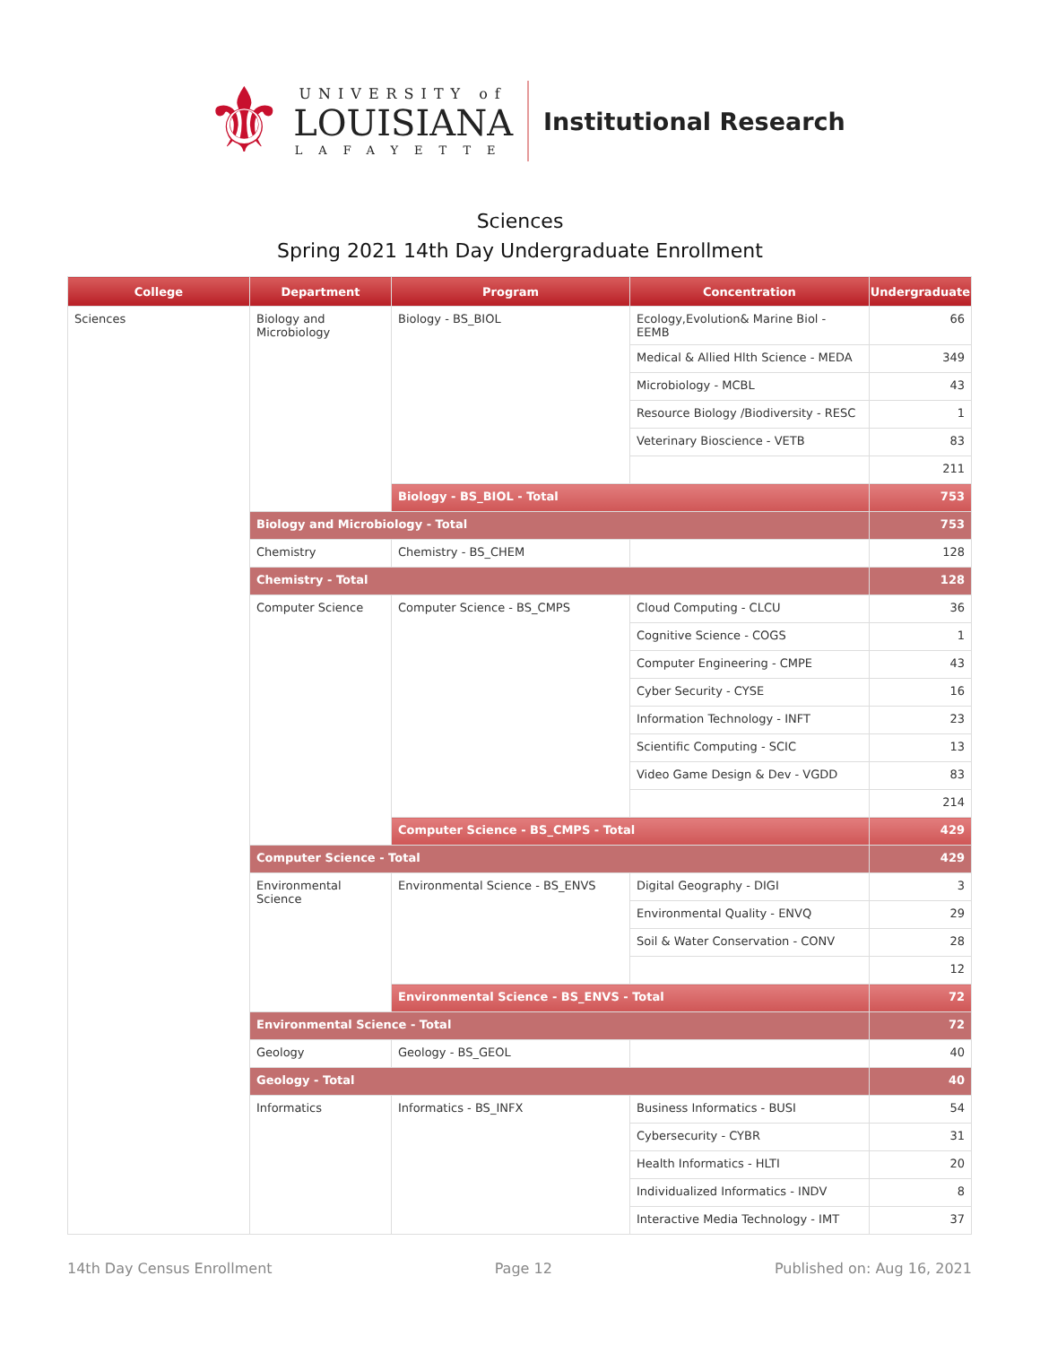⚜
UNIVERSITY of
LOUISIANA
LAFAYETTE
Institutional Research
Sciences
Spring 2021 14th Day Undergraduate Enrollment
| College | Department | Program | Concentration | Undergraduate |
| --- | --- | --- | --- | --- |
| Sciences | Biology and Microbiology | Biology - BS_BIOL | Ecology,Evolution& Marine Biol - EEMB | 66 |
| | | | Medical & Allied Hlth Science - MEDA | 349 |
| | | | Microbiology - MCBL | 43 |
| | | | Resource Biology /Biodiversity - RESC | 1 |
| | | | Veterinary Bioscience - VETB | 83 |
| | | | | 211 |
| | | Biology - BS_BIOL - Total | | 753 |
| | Biology and Microbiology - Total | | | 753 |
| | Chemistry | Chemistry - BS_CHEM | | 128 |
| | Chemistry - Total | | | 128 |
| | Computer Science | Computer Science - BS_CMPS | Cloud Computing - CLCU | 36 |
| | | | Cognitive Science - COGS | 1 |
| | | | Computer Engineering - CMPE | 43 |
| | | | Cyber Security - CYSE | 16 |
| | | | Information Technology - INFT | 23 |
| | | | Scientific Computing - SCIC | 13 |
| | | | Video Game Design & Dev - VGDD | 83 |
| | | | | 214 |
| | | Computer Science - BS_CMPS - Total | | 429 |
| | Computer Science - Total | | | 429 |
| | Environmental Science | Environmental Science - BS_ENVS | Digital Geography - DIGI | 3 |
| | | | Environmental Quality - ENVQ | 29 |
| | | | Soil & Water Conservation - CONV | 28 |
| | | | | 12 |
| | | Environmental Science - BS_ENVS - Total | | 72 |
| | Environmental Science - Total | | | 72 |
| | Geology | Geology - BS_GEOL | | 40 |
| | Geology - Total | | | 40 |
| | Informatics | Informatics - BS_INFX | Business Informatics - BUSI | 54 |
| | | | Cybersecurity - CYBR | 31 |
| | | | Health Informatics - HLTI | 20 |
| | | | Individualized Informatics - INDV | 8 |
| | | | Interactive Media Technology - IMT | 37 |
14th Day Census Enrollment Page 12 Published on: Aug 16, 2021